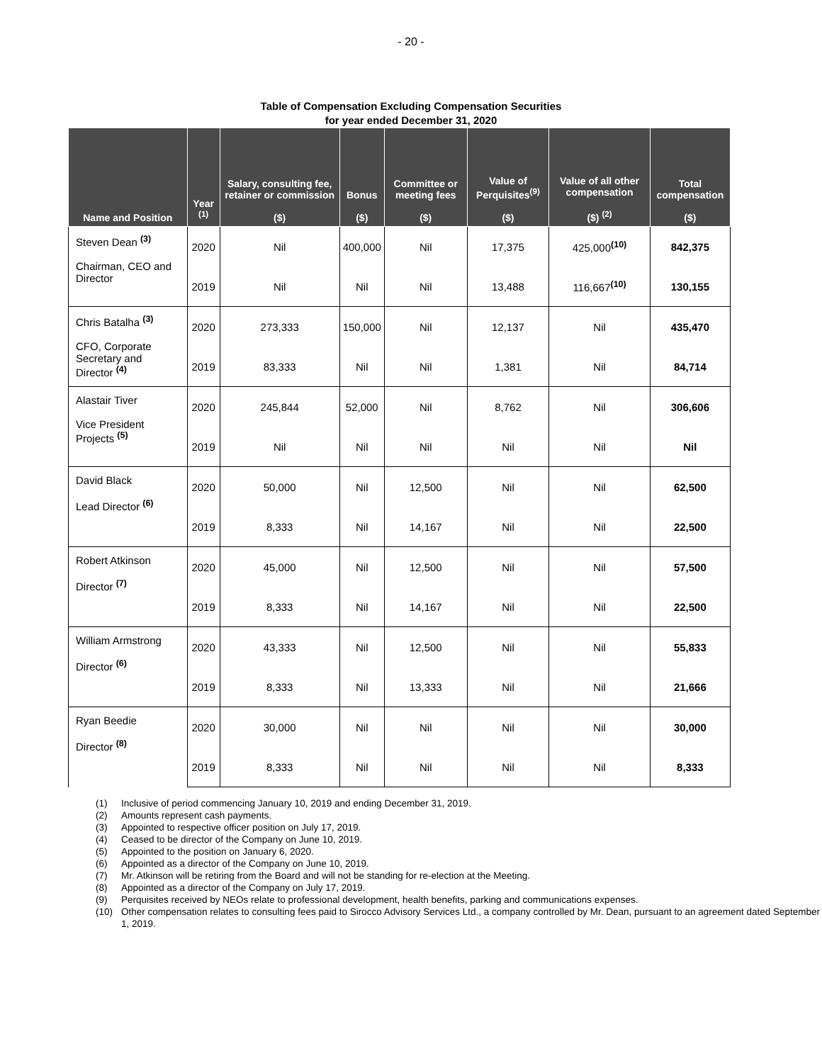- 20 -
Table of Compensation Excluding Compensation Securities
for year ended December 31, 2020
| Name and Position | Year <sup>(1)</sup> | Salary, consulting fee, retainer or commission ($) | Bonus ($) | Committee or meeting fees ($) | Value of Perquisites<sup>(9)</sup> ($) | Value of all other compensation ($) <sup>(2)</sup> | Total compensation ($) |
| --- | --- | --- | --- | --- | --- | --- | --- |
| Steven Dean <sup>(3)</sup> Chairman, CEO and Director | 2020 | Nil | 400,000 | Nil | 17,375 | 425,000<sup>(10)</sup> | 842,375 |
| | 2019 | Nil | Nil | Nil | 13,488 | 116,667<sup>(10)</sup> | 130,155 |
| Chris Batalha <sup>(3)</sup> CFO, Corporate Secretary and Director <sup>(4)</sup> | 2020 | 273,333 | 150,000 | Nil | 12,137 | Nil | 435,470 |
| | 2019 | 83,333 | Nil | Nil | 1,381 | Nil | 84,714 |
| Alastair Tiver Vice President Projects <sup>(5)</sup> | 2020 | 245,844 | 52,000 | Nil | 8,762 | Nil | 306,606 |
| | 2019 | Nil | Nil | Nil | Nil | Nil | Nil |
| David Black Lead Director <sup>(6)</sup> | 2020 | 50,000 | Nil | 12,500 | Nil | Nil | 62,500 |
| | 2019 | 8,333 | Nil | 14,167 | Nil | Nil | 22,500 |
| Robert Atkinson Director <sup>(7)</sup> | 2020 | 45,000 | Nil | 12,500 | Nil | Nil | 57,500 |
| | 2019 | 8,333 | Nil | 14,167 | Nil | Nil | 22,500 |
| William Armstrong Director <sup>(6)</sup> | 2020 | 43,333 | Nil | 12,500 | Nil | Nil | 55,833 |
| | 2019 | 8,333 | Nil | 13,333 | Nil | Nil | 21,666 |
| Ryan Beedie Director <sup>(8)</sup> | 2020 | 30,000 | Nil | Nil | Nil | Nil | 30,000 |
| | 2019 | 8,333 | Nil | Nil | Nil | Nil | 8,333 |
(1) Inclusive of period commencing January 10, 2019 and ending December 31, 2019.
(2) Amounts represent cash payments.
(3) Appointed to respective officer position on July 17, 2019.
(4) Ceased to be director of the Company on June 10, 2019.
(5) Appointed to the position on January 6, 2020.
(6) Appointed as a director of the Company on June 10, 2019.
(7) Mr. Atkinson will be retiring from the Board and will not be standing for re-election at the Meeting.
(8) Appointed as a director of the Company on July 17, 2019.
(9) Perquisites received by NEOs relate to professional development, health benefits, parking and communications expenses.
(10) Other compensation relates to consulting fees paid to Sirocco Advisory Services Ltd., a company controlled by Mr. Dean, pursuant to an agreement dated September 1, 2019.